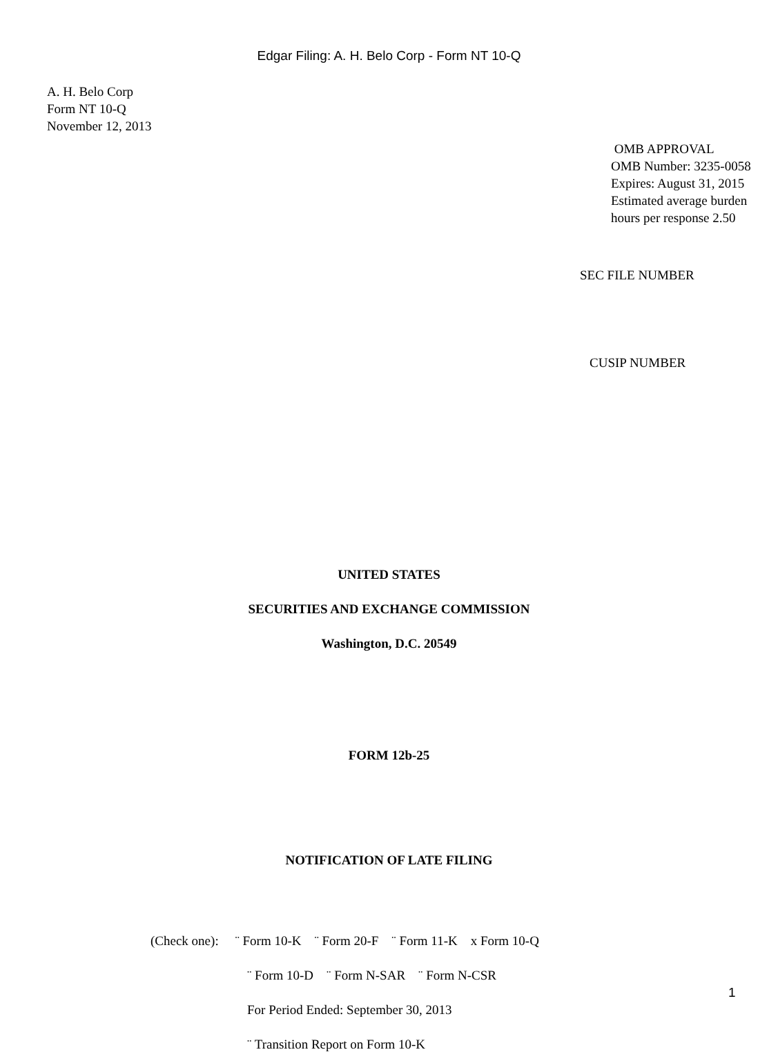Edgar Filing: A. H. Belo Corp - Form NT 10-Q
A. H. Belo Corp
Form NT 10-Q
November 12, 2013
OMB APPROVAL
OMB Number: 3235-0058
Expires: August 31, 2015
Estimated average burden
hours per response 2.50
SEC FILE NUMBER
CUSIP NUMBER
UNITED STATES
SECURITIES AND EXCHANGE COMMISSION
Washington, D.C. 20549
FORM 12b-25
NOTIFICATION OF LATE FILING
(Check one): ¨ Form 10-K ¨ Form 20-F ¨ Form 11-K x Form 10-Q
¨ Form 10-D ¨ Form N-SAR ¨ Form N-CSR
For Period Ended: September 30, 2013
¨ Transition Report on Form 10-K
1